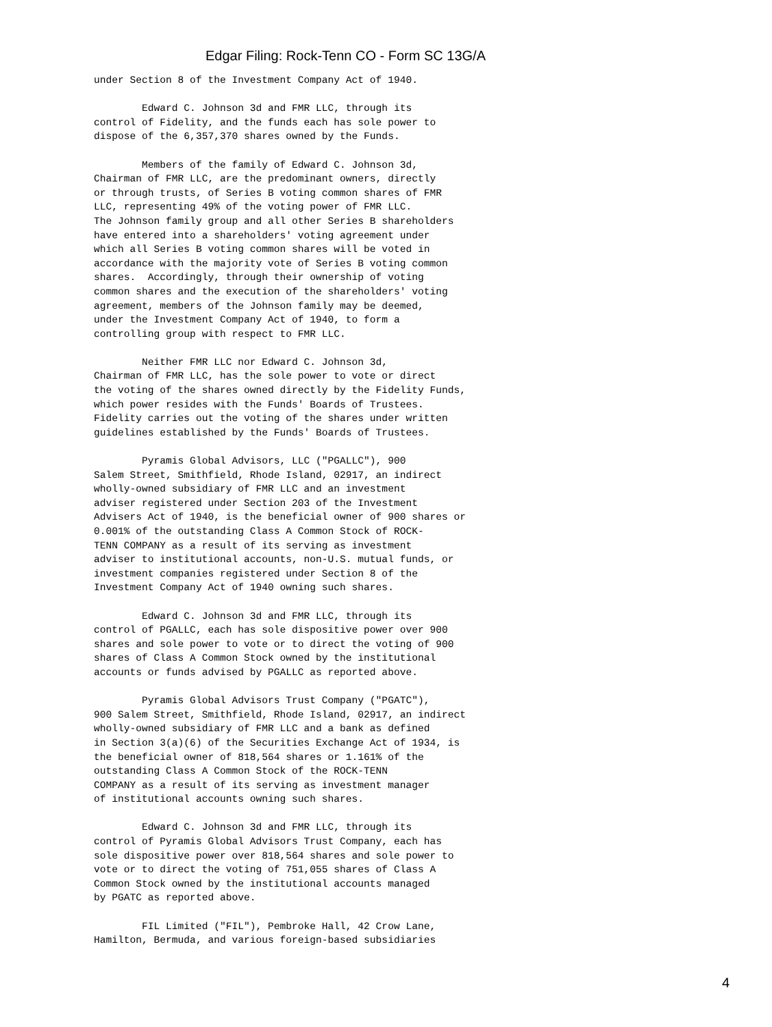Edgar Filing: Rock-Tenn CO - Form SC 13G/A
under Section 8 of the Investment Company Act of 1940.

        Edward C. Johnson 3d and FMR LLC, through its
control of Fidelity, and the funds each has sole power to
dispose of the 6,357,370 shares owned by the Funds.

        Members of the family of Edward C. Johnson 3d,
Chairman of FMR LLC, are the predominant owners, directly
or through trusts, of Series B voting common shares of FMR
LLC, representing 49% of the voting power of FMR LLC.
The Johnson family group and all other Series B shareholders
have entered into a shareholders' voting agreement under
which all Series B voting common shares will be voted in
accordance with the majority vote of Series B voting common
shares.  Accordingly, through their ownership of voting
common shares and the execution of the shareholders' voting
agreement, members of the Johnson family may be deemed,
under the Investment Company Act of 1940, to form a
controlling group with respect to FMR LLC.

        Neither FMR LLC nor Edward C. Johnson 3d,
Chairman of FMR LLC, has the sole power to vote or direct
the voting of the shares owned directly by the Fidelity Funds,
which power resides with the Funds' Boards of Trustees.
Fidelity carries out the voting of the shares under written
guidelines established by the Funds' Boards of Trustees.

        Pyramis Global Advisors, LLC ("PGALLC"), 900
Salem Street, Smithfield, Rhode Island, 02917, an indirect
wholly-owned subsidiary of FMR LLC and an investment
adviser registered under Section 203 of the Investment
Advisers Act of 1940, is the beneficial owner of 900 shares or
0.001% of the outstanding Class A Common Stock of ROCK-
TENN COMPANY as a result of its serving as investment
adviser to institutional accounts, non-U.S. mutual funds, or
investment companies registered under Section 8 of the
Investment Company Act of 1940 owning such shares.

        Edward C. Johnson 3d and FMR LLC, through its
control of PGALLC, each has sole dispositive power over 900
shares and sole power to vote or to direct the voting of 900
shares of Class A Common Stock owned by the institutional
accounts or funds advised by PGALLC as reported above.

        Pyramis Global Advisors Trust Company ("PGATC"),
900 Salem Street, Smithfield, Rhode Island, 02917, an indirect
wholly-owned subsidiary of FMR LLC and a bank as defined
in Section 3(a)(6) of the Securities Exchange Act of 1934, is
the beneficial owner of 818,564 shares or 1.161% of the
outstanding Class A Common Stock of the ROCK-TENN
COMPANY as a result of its serving as investment manager
of institutional accounts owning such shares.

        Edward C. Johnson 3d and FMR LLC, through its
control of Pyramis Global Advisors Trust Company, each has
sole dispositive power over 818,564 shares and sole power to
vote or to direct the voting of 751,055 shares of Class A
Common Stock owned by the institutional accounts managed
by PGATC as reported above.

        FIL Limited ("FIL"), Pembroke Hall, 42 Crow Lane,
Hamilton, Bermuda, and various foreign-based subsidiaries
4